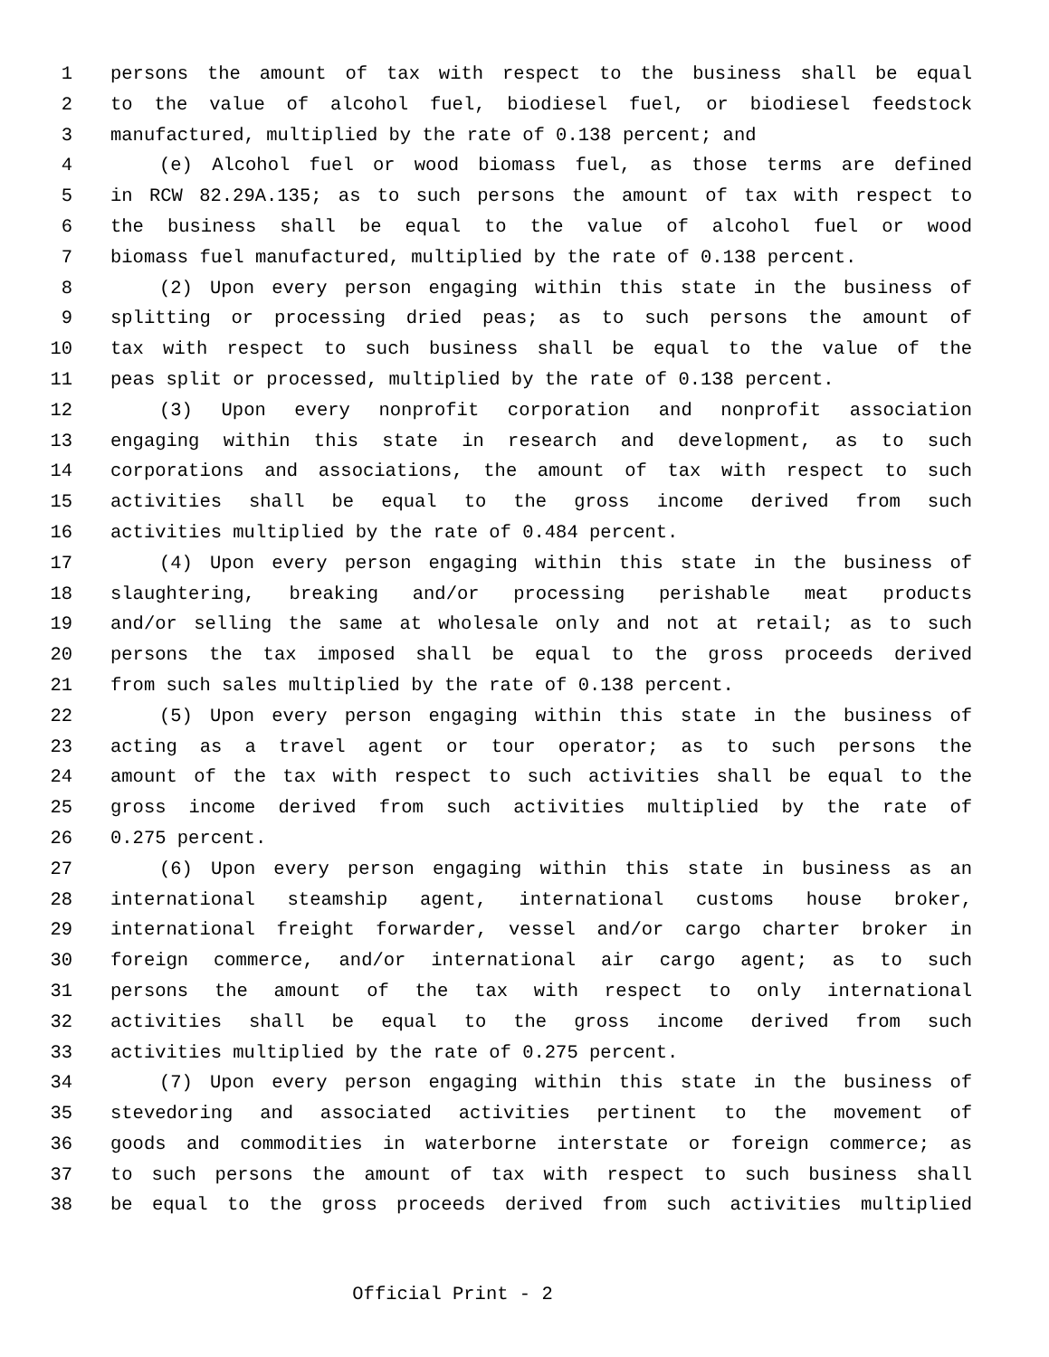1 persons the amount of tax with respect to the business shall be equal
2 to the value of alcohol fuel, biodiesel fuel, or biodiesel feedstock
3 manufactured, multiplied by the rate of 0.138 percent; and
4 (e) Alcohol fuel or wood biomass fuel, as those terms are defined
5 in RCW 82.29A.135; as to such persons the amount of tax with respect to
6 the business shall be equal to the value of alcohol fuel or wood
7 biomass fuel manufactured, multiplied by the rate of 0.138 percent.
8 (2) Upon every person engaging within this state in the business of
9 splitting or processing dried peas; as to such persons the amount of
10 tax with respect to such business shall be equal to the value of the
11 peas split or processed, multiplied by the rate of 0.138 percent.
12 (3) Upon every nonprofit corporation and nonprofit association
13 engaging within this state in research and development, as to such
14 corporations and associations, the amount of tax with respect to such
15 activities shall be equal to the gross income derived from such
16 activities multiplied by the rate of 0.484 percent.
17 (4) Upon every person engaging within this state in the business of
18 slaughtering, breaking and/or processing perishable meat products
19 and/or selling the same at wholesale only and not at retail; as to such
20 persons the tax imposed shall be equal to the gross proceeds derived
21 from such sales multiplied by the rate of 0.138 percent.
22 (5) Upon every person engaging within this state in the business of
23 acting as a travel agent or tour operator; as to such persons the
24 amount of the tax with respect to such activities shall be equal to the
25 gross income derived from such activities multiplied by the rate of
26 0.275 percent.
27 (6) Upon every person engaging within this state in business as an
28 international steamship agent, international customs house broker,
29 international freight forwarder, vessel and/or cargo charter broker in
30 foreign commerce, and/or international air cargo agent; as to such
31 persons the amount of the tax with respect to only international
32 activities shall be equal to the gross income derived from such
33 activities multiplied by the rate of 0.275 percent.
34 (7) Upon every person engaging within this state in the business of
35 stevedoring and associated activities pertinent to the movement of
36 goods and commodities in waterborne interstate or foreign commerce; as
37 to such persons the amount of tax with respect to such business shall
38 be equal to the gross proceeds derived from such activities multiplied
Official Print - 2